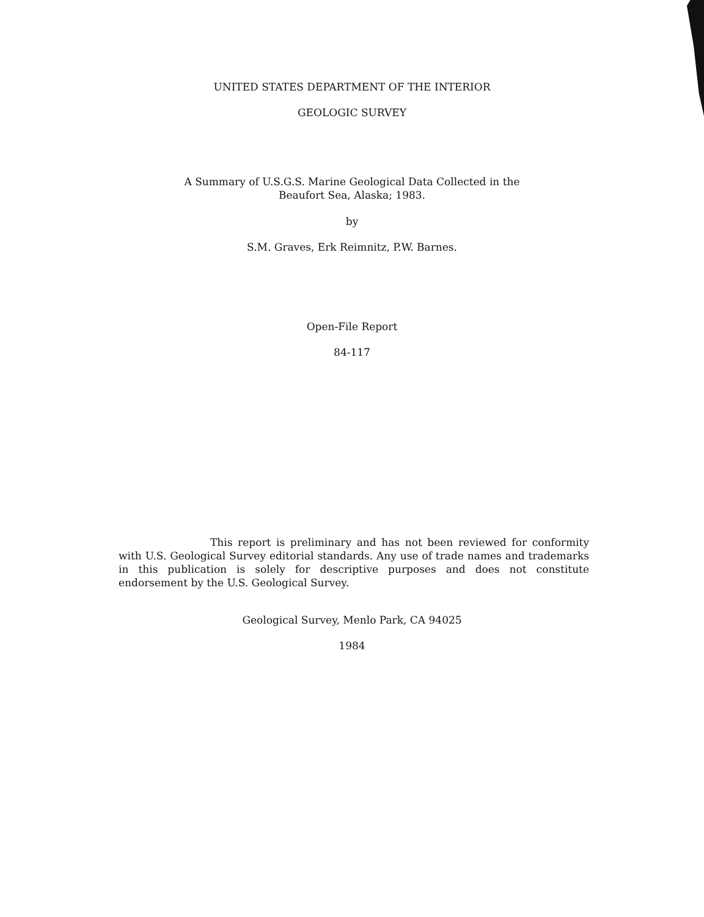UNITED STATES DEPARTMENT OF THE INTERIOR
GEOLOGIC SURVEY
A Summary of U.S.G.S. Marine Geological Data Collected in the
Beaufort Sea, Alaska; 1983.
by
S.M. Graves, Erk Reimnitz, P.W. Barnes.
Open-File Report
84-117
This report is preliminary and has not been reviewed for conformity with U.S. Geological Survey editorial standards. Any use of trade names and trademarks in this publication is solely for descriptive purposes and does not constitute endorsement by the U.S. Geological Survey.
Geological Survey, Menlo Park, CA 94025
1984